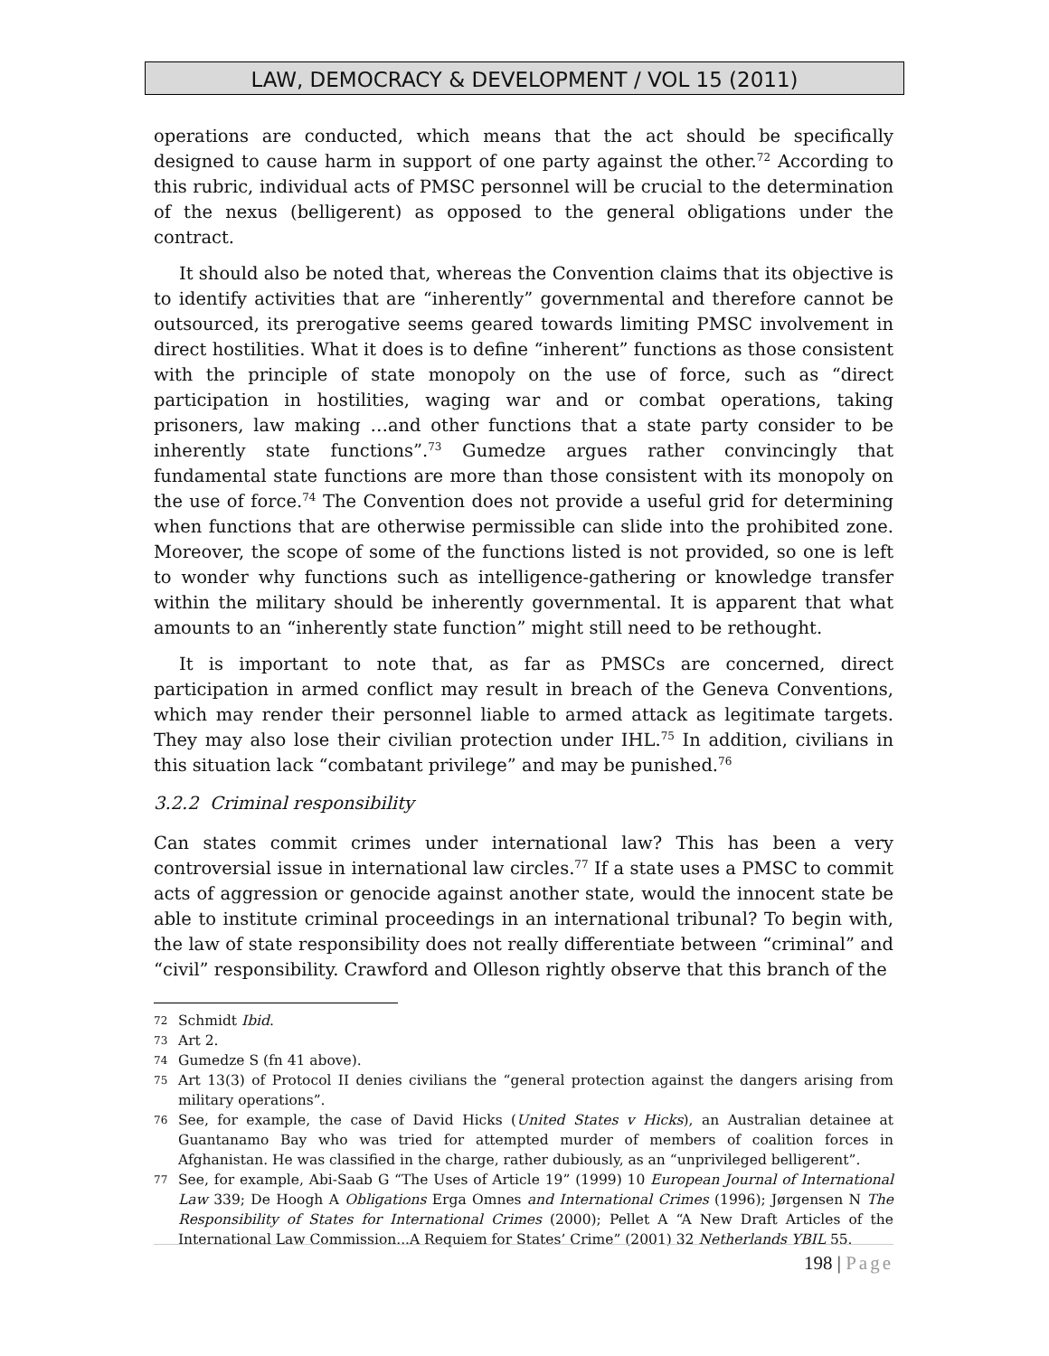LAW, DEMOCRACY & DEVELOPMENT / VOL 15 (2011)
operations are conducted, which means that the act should be specifically designed to cause harm in support of one party against the other.<sup>72</sup> According to this rubric, individual acts of PMSC personnel will be crucial to the determination of the nexus (belligerent) as opposed to the general obligations under the contract.
It should also be noted that, whereas the Convention claims that its objective is to identify activities that are “inherently” governmental and therefore cannot be outsourced, its prerogative seems geared towards limiting PMSC involvement in direct hostilities. What it does is to define “inherent” functions as those consistent with the principle of state monopoly on the use of force, such as “direct participation in hostilities, waging war and or combat operations, taking prisoners, law making …and other functions that a state party consider to be inherently state functions”.<sup>73</sup> Gumedze argues rather convincingly that fundamental state functions are more than those consistent with its monopoly on the use of force.<sup>74</sup> The Convention does not provide a useful grid for determining when functions that are otherwise permissible can slide into the prohibited zone. Moreover, the scope of some of the functions listed is not provided, so one is left to wonder why functions such as intelligence-gathering or knowledge transfer within the military should be inherently governmental. It is apparent that what amounts to an “inherently state function” might still need to be rethought.
It is important to note that, as far as PMSCs are concerned, direct participation in armed conflict may result in breach of the Geneva Conventions, which may render their personnel liable to armed attack as legitimate targets. They may also lose their civilian protection under IHL.<sup>75</sup> In addition, civilians in this situation lack “combatant privilege” and may be punished.<sup>76</sup>
3.2.2 Criminal responsibility
Can states commit crimes under international law? This has been a very controversial issue in international law circles.<sup>77</sup> If a state uses a PMSC to commit acts of aggression or genocide against another state, would the innocent state be able to institute criminal proceedings in an international tribunal? To begin with, the law of state responsibility does not really differentiate between “criminal” and “civil” responsibility. Crawford and Olleson rightly observe that this branch of the
72 Schmidt Ibid.
73 Art 2.
74 Gumedze S (fn 41 above).
75 Art 13(3) of Protocol II denies civilians the “general protection against the dangers arising from military operations”.
76 See, for example, the case of David Hicks (United States v Hicks), an Australian detainee at Guantanamo Bay who was tried for attempted murder of members of coalition forces in Afghanistan. He was classified in the charge, rather dubiously, as an “unprivileged belligerent”.
77 See, for example, Abi-Saab G “The Uses of Article 19” (1999) 10 European Journal of International Law 339; De Hoogh A Obligations Erga Omnes and International Crimes (1996); Jørgensen N The Responsibility of States for International Crimes (2000); Pellet A “A New Draft Articles of the International Law Commission...A Requiem for States’ Crime” (2001) 32 Netherlands YBIL 55.
198 | Page